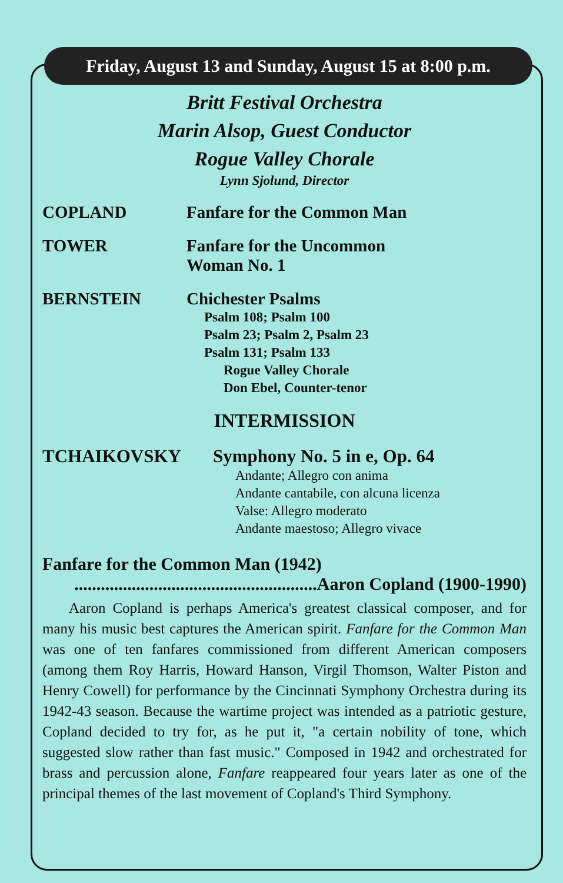Friday, August 13 and Sunday, August 15 at 8:00 p.m.
Britt Festival Orchestra
Marin Alsop, Guest Conductor
Rogue Valley Chorale
Lynn Sjolund, Director
COPLAND Fanfare for the Common Man
TOWER Fanfare for the Uncommon
Woman No. 1
BERNSTEIN Chichester Psalms
Psalm 108; Psalm 100
Psalm 23; Psalm 2, Psalm 23
Psalm 131; Psalm 133
Rogue Valley Chorale
Don Ebel, Counter-tenor
INTERMISSION
TCHAIKOVSKY Symphony No. 5 in e, Op. 64
Andante; Allegro con anima
Andante cantabile, con alcuna licenza
Valse: Allegro moderato
Andante maestoso; Allegro vivace
Fanfare for the Common Man (1942)
.......................................................Aaron Copland (1900-1990)
Aaron Copland is perhaps America's greatest classical composer, and for many his music best captures the American spirit. Fanfare for the Common Man was one of ten fanfares commissioned from different American composers (among them Roy Harris, Howard Hanson, Virgil Thomson, Walter Piston and Henry Cowell) for performance by the Cincinnati Symphony Orchestra during its 1942-43 season. Because the wartime project was intended as a patriotic gesture, Copland decided to try for, as he put it, "a certain nobility of tone, which suggested slow rather than fast music." Composed in 1942 and orchestrated for brass and percussion alone, Fanfare reappeared four years later as one of the principal themes of the last movement of Copland's Third Symphony.